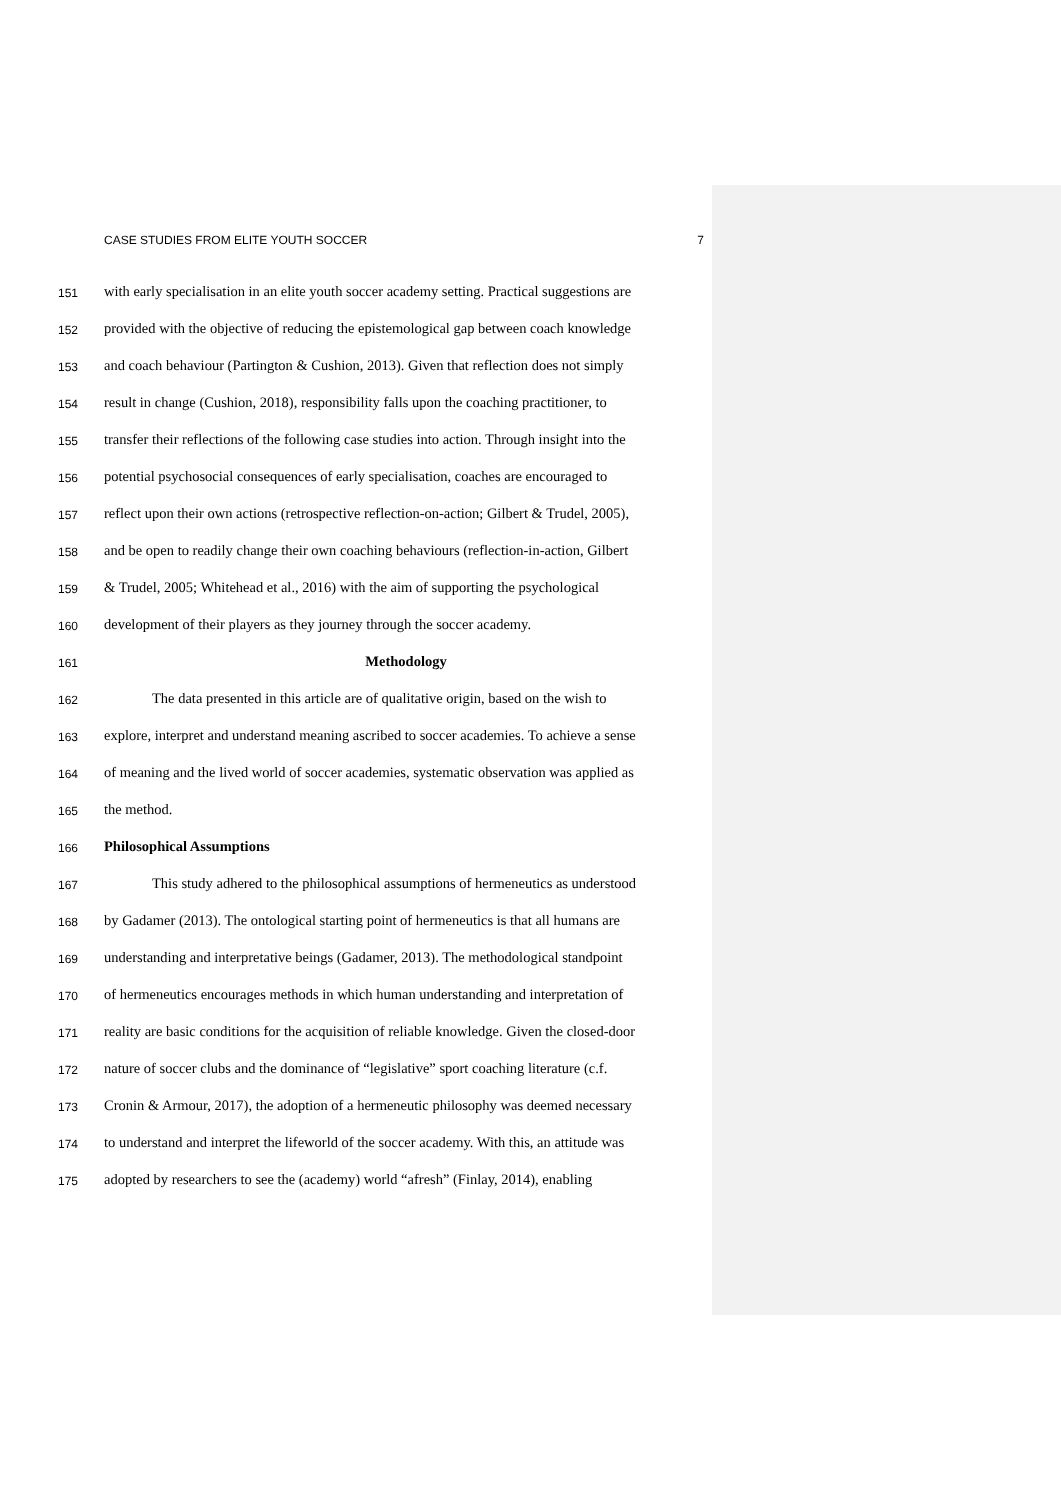CASE STUDIES FROM ELITE YOUTH SOCCER 7
151 with early specialisation in an elite youth soccer academy setting. Practical suggestions are
152 provided with the objective of reducing the epistemological gap between coach knowledge
153 and coach behaviour (Partington & Cushion, 2013). Given that reflection does not simply
154 result in change (Cushion, 2018), responsibility falls upon the coaching practitioner, to
155 transfer their reflections of the following case studies into action. Through insight into the
156 potential psychosocial consequences of early specialisation, coaches are encouraged to
157 reflect upon their own actions (retrospective reflection-on-action; Gilbert & Trudel, 2005),
158 and be open to readily change their own coaching behaviours (reflection-in-action, Gilbert
159 & Trudel, 2005; Whitehead et al., 2016) with the aim of supporting the psychological
160 development of their players as they journey through the soccer academy.
161 Methodology
162 The data presented in this article are of qualitative origin, based on the wish to
163 explore, interpret and understand meaning ascribed to soccer academies. To achieve a sense
164 of meaning and the lived world of soccer academies, systematic observation was applied as
165 the method.
166 Philosophical Assumptions
167 This study adhered to the philosophical assumptions of hermeneutics as understood
168 by Gadamer (2013). The ontological starting point of hermeneutics is that all humans are
169 understanding and interpretative beings (Gadamer, 2013). The methodological standpoint
170 of hermeneutics encourages methods in which human understanding and interpretation of
171 reality are basic conditions for the acquisition of reliable knowledge. Given the closed-door
172 nature of soccer clubs and the dominance of “legislative” sport coaching literature (c.f.
173 Cronin & Armour, 2017), the adoption of a hermeneutic philosophy was deemed necessary
174 to understand and interpret the lifeworld of the soccer academy. With this, an attitude was
175 adopted by researchers to see the (academy) world “afresh” (Finlay, 2014), enabling